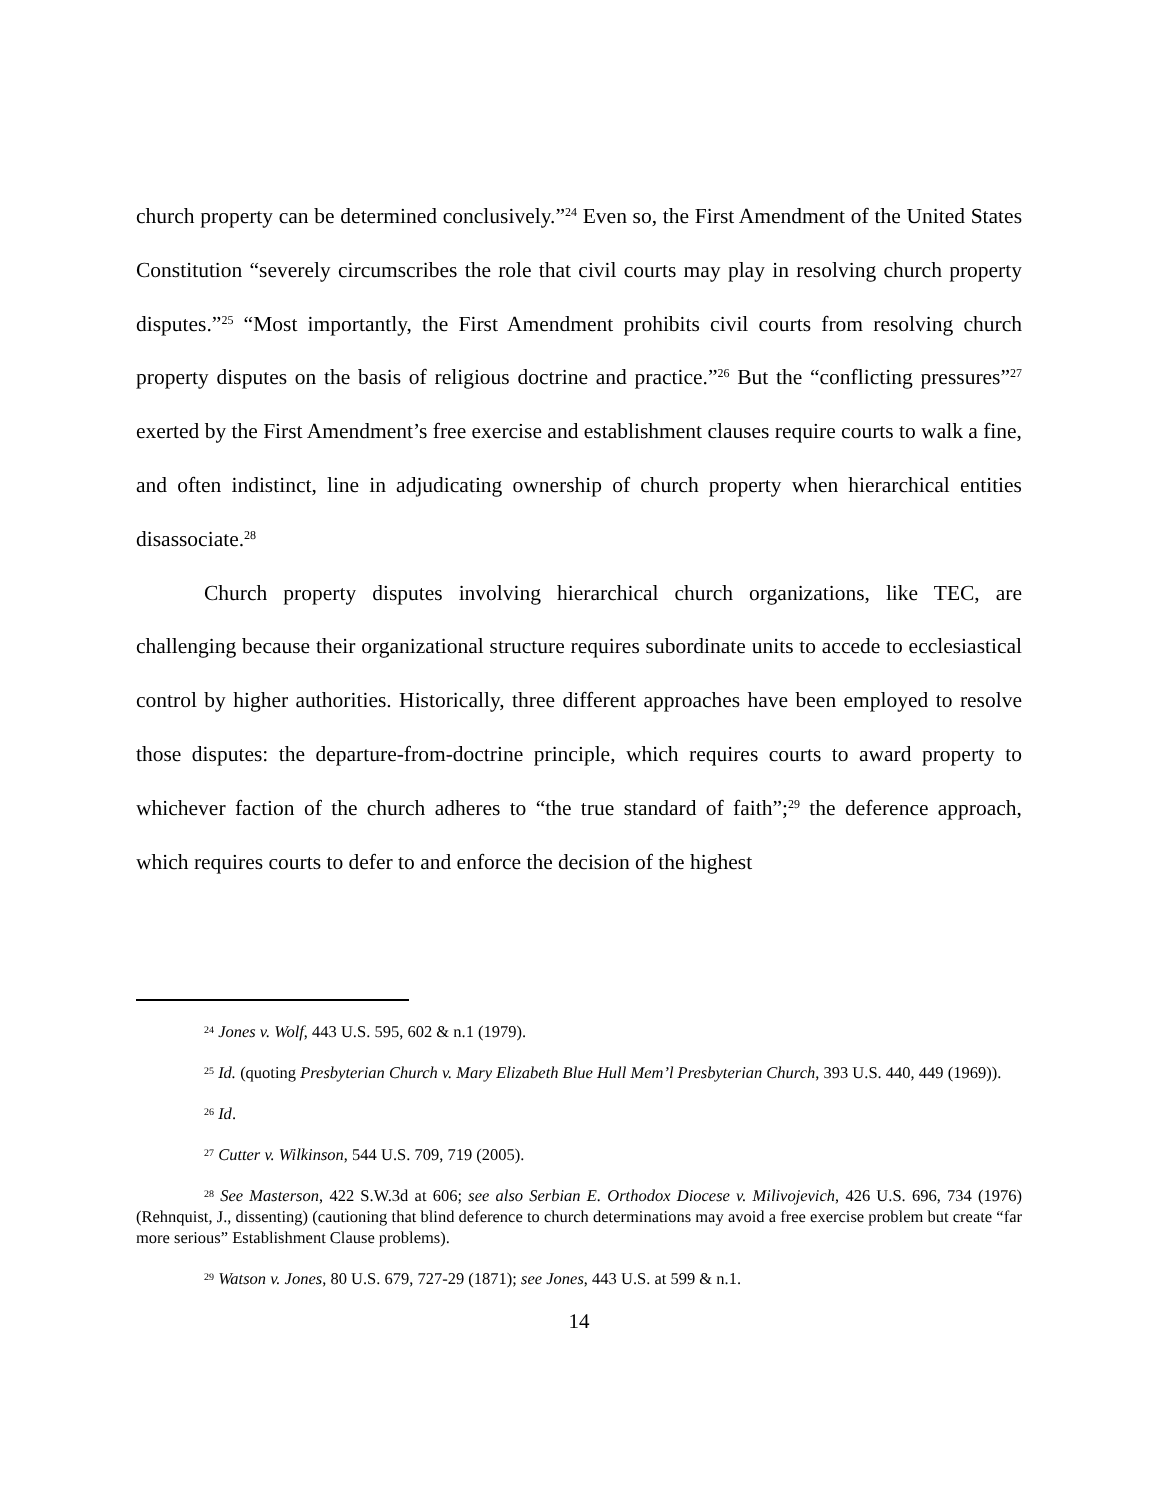church property can be determined conclusively.”<sup>24</sup> Even so, the First Amendment of the United States Constitution “severely circumscribes the role that civil courts may play in resolving church property disputes.”<sup>25</sup> “Most importantly, the First Amendment prohibits civil courts from resolving church property disputes on the basis of religious doctrine and practice.”<sup>26</sup> But the “conflicting pressures”<sup>27</sup> exerted by the First Amendment’s free exercise and establishment clauses require courts to walk a fine, and often indistinct, line in adjudicating ownership of church property when hierarchical entities disassociate.<sup>28</sup>
Church property disputes involving hierarchical church organizations, like TEC, are challenging because their organizational structure requires subordinate units to accede to ecclesiastical control by higher authorities. Historically, three different approaches have been employed to resolve those disputes: the departure-from-doctrine principle, which requires courts to award property to whichever faction of the church adheres to “the true standard of faith”;<sup>29</sup> the deference approach, which requires courts to defer to and enforce the decision of the highest
<sup>24</sup> Jones v. Wolf, 443 U.S. 595, 602 & n.1 (1979).
<sup>25</sup> Id. (quoting Presbyterian Church v. Mary Elizabeth Blue Hull Mem’l Presbyterian Church, 393 U.S. 440, 449 (1969)).
<sup>26</sup> Id.
<sup>27</sup> Cutter v. Wilkinson, 544 U.S. 709, 719 (2005).
<sup>28</sup> See Masterson, 422 S.W.3d at 606; see also Serbian E. Orthodox Diocese v. Milivojevich, 426 U.S. 696, 734 (1976) (Rehnquist, J., dissenting) (cautioning that blind deference to church determinations may avoid a free exercise problem but create “far more serious” Establishment Clause problems).
<sup>29</sup> Watson v. Jones, 80 U.S. 679, 727-29 (1871); see Jones, 443 U.S. at 599 & n.1.
14